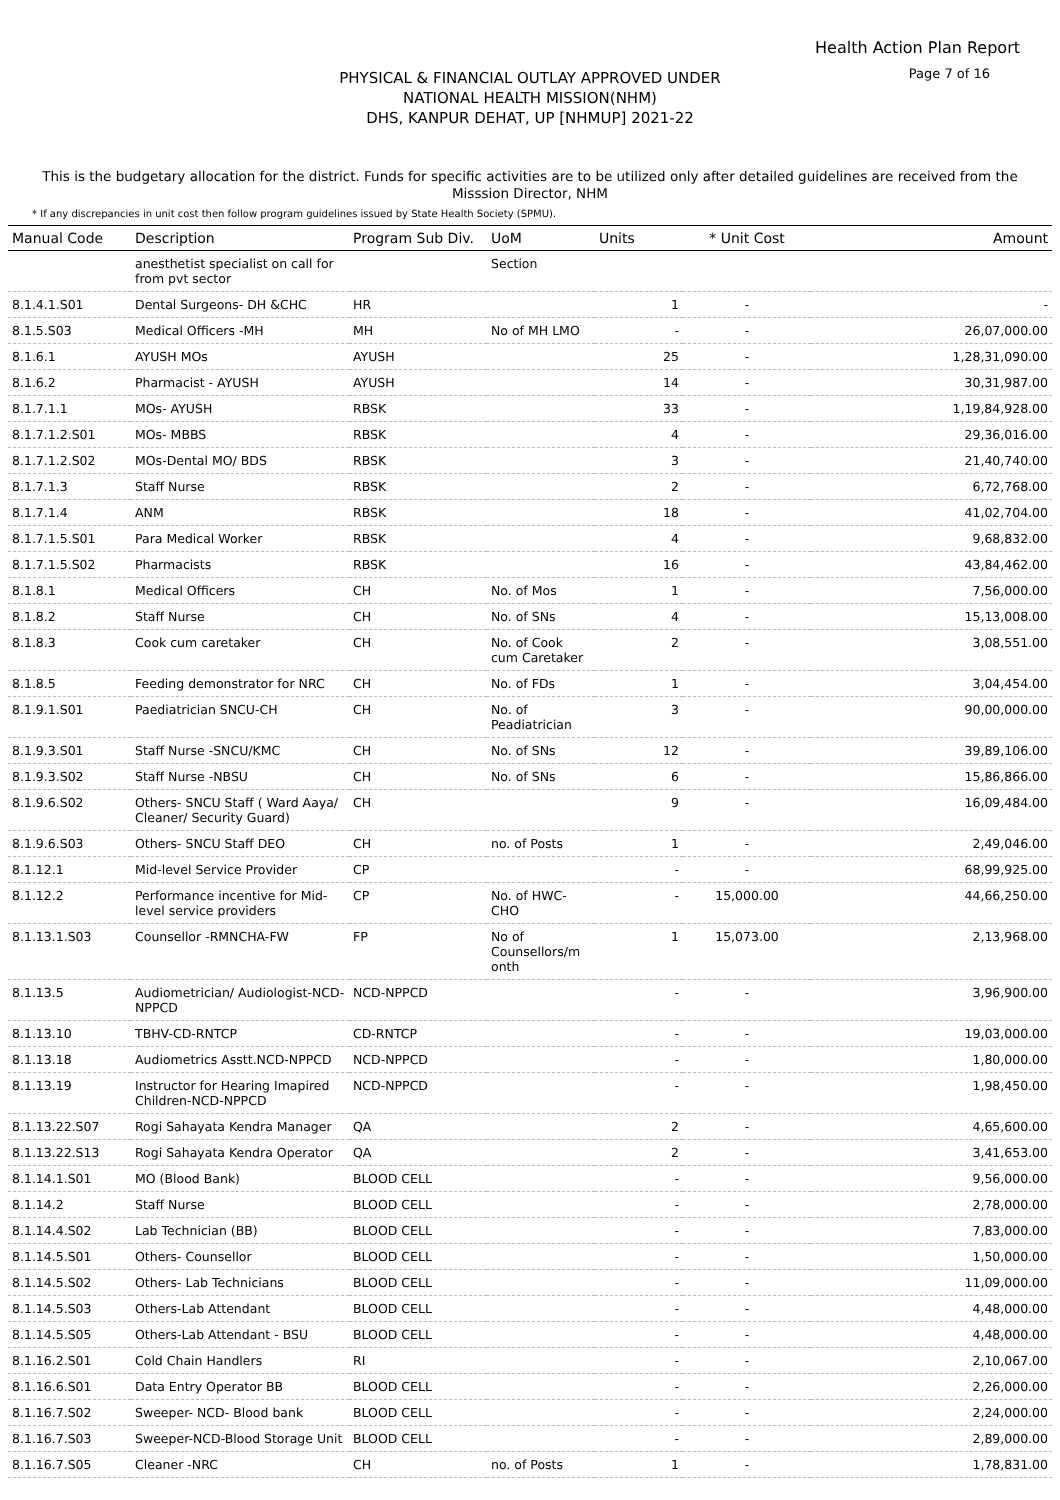Health Action Plan Report
Page 7 of 16
PHYSICAL & FINANCIAL OUTLAY APPROVED UNDER
NATIONAL HEALTH MISSION(NHM)
DHS, KANPUR DEHAT, UP [NHMUP] 2021-22
This is the budgetary allocation for the district. Funds for specific activities are to be utilized only after detailed guidelines are received from the Misssion Director, NHM
* If any discrepancies in unit cost then follow program guidelines issued by State Health Society (SPMU).
| Manual Code | Description | Program Sub Div. | UoM | Units | * Unit Cost | Amount |
| --- | --- | --- | --- | --- | --- | --- |
| | anesthetist specialist on call for from pvt sector | | Section | | | |
| 8.1.4.1.S01 | Dental Surgeons- DH &CHC | HR | | 1 | - | - |
| 8.1.5.S03 | Medical Officers -MH | MH | No of MH LMO | - | - | 26,07,000.00 |
| 8.1.6.1 | AYUSH MOs | AYUSH | | 25 | - | 1,28,31,090.00 |
| 8.1.6.2 | Pharmacist - AYUSH | AYUSH | | 14 | - | 30,31,987.00 |
| 8.1.7.1.1 | MOs- AYUSH | RBSK | | 33 | - | 1,19,84,928.00 |
| 8.1.7.1.2.S01 | MOs- MBBS | RBSK | | 4 | - | 29,36,016.00 |
| 8.1.7.1.2.S02 | MOs-Dental MO/ BDS | RBSK | | 3 | - | 21,40,740.00 |
| 8.1.7.1.3 | Staff Nurse | RBSK | | 2 | - | 6,72,768.00 |
| 8.1.7.1.4 | ANM | RBSK | | 18 | - | 41,02,704.00 |
| 8.1.7.1.5.S01 | Para Medical Worker | RBSK | | 4 | - | 9,68,832.00 |
| 8.1.7.1.5.S02 | Pharmacists | RBSK | | 16 | - | 43,84,462.00 |
| 8.1.8.1 | Medical Officers | CH | No. of Mos | 1 | - | 7,56,000.00 |
| 8.1.8.2 | Staff Nurse | CH | No. of SNs | 4 | - | 15,13,008.00 |
| 8.1.8.3 | Cook cum caretaker | CH | No. of Cook cum Caretaker | 2 | - | 3,08,551.00 |
| 8.1.8.5 | Feeding demonstrator for NRC | CH | No. of FDs | 1 | - | 3,04,454.00 |
| 8.1.9.1.S01 | Paediatrician SNCU-CH | CH | No. of Peadiatrician | 3 | - | 90,00,000.00 |
| 8.1.9.3.S01 | Staff Nurse -SNCU/KMC | CH | No. of SNs | 12 | - | 39,89,106.00 |
| 8.1.9.3.S02 | Staff Nurse -NBSU | CH | No. of SNs | 6 | - | 15,86,866.00 |
| 8.1.9.6.S02 | Others- SNCU Staff ( Ward Aaya/ Cleaner/ Security Guard) | CH | | 9 | - | 16,09,484.00 |
| 8.1.9.6.S03 | Others- SNCU Staff DEO | CH | no. of Posts | 1 | - | 2,49,046.00 |
| 8.1.12.1 | Mid-level Service Provider | CP | | - | - | 68,99,925.00 |
| 8.1.12.2 | Performance incentive for Mid-level service providers | CP | No. of HWC-CHO | - | 15,000.00 | 44,66,250.00 |
| 8.1.13.1.S03 | Counsellor -RMNCHA-FW | FP | No of Counsellors/m onth | 1 | 15,073.00 | 2,13,968.00 |
| 8.1.13.5 | Audiometrician/ Audiologist-NCD-NPPCD | NCD-NPPCD | | - | - | 3,96,900.00 |
| 8.1.13.10 | TBHV-CD-RNTCP | CD-RNTCP | | - | - | 19,03,000.00 |
| 8.1.13.18 | Audiometrics Asstt.NCD-NPPCD | NCD-NPPCD | | - | - | 1,80,000.00 |
| 8.1.13.19 | Instructor for Hearing Imapired Children-NCD-NPPCD | NCD-NPPCD | | - | - | 1,98,450.00 |
| 8.1.13.22.S07 | Rogi Sahayata Kendra Manager | QA | | 2 | - | 4,65,600.00 |
| 8.1.13.22.S13 | Rogi Sahayata Kendra Operator | QA | | 2 | - | 3,41,653.00 |
| 8.1.14.1.S01 | MO (Blood Bank) | BLOOD CELL | | - | - | 9,56,000.00 |
| 8.1.14.2 | Staff Nurse | BLOOD CELL | | - | - | 2,78,000.00 |
| 8.1.14.4.S02 | Lab Technician (BB) | BLOOD CELL | | - | - | 7,83,000.00 |
| 8.1.14.5.S01 | Others- Counsellor | BLOOD CELL | | - | - | 1,50,000.00 |
| 8.1.14.5.S02 | Others- Lab Technicians | BLOOD CELL | | - | - | 11,09,000.00 |
| 8.1.14.5.S03 | Others-Lab Attendant | BLOOD CELL | | - | - | 4,48,000.00 |
| 8.1.14.5.S05 | Others-Lab Attendant - BSU | BLOOD CELL | | - | - | 4,48,000.00 |
| 8.1.16.2.S01 | Cold Chain Handlers | RI | | - | - | 2,10,067.00 |
| 8.1.16.6.S01 | Data Entry Operator BB | BLOOD CELL | | - | - | 2,26,000.00 |
| 8.1.16.7.S02 | Sweeper- NCD- Blood bank | BLOOD CELL | | - | - | 2,24,000.00 |
| 8.1.16.7.S03 | Sweeper-NCD-Blood Storage Unit | BLOOD CELL | | - | - | 2,89,000.00 |
| 8.1.16.7.S05 | Cleaner -NRC | CH | no. of Posts | 1 | - | 1,78,831.00 |